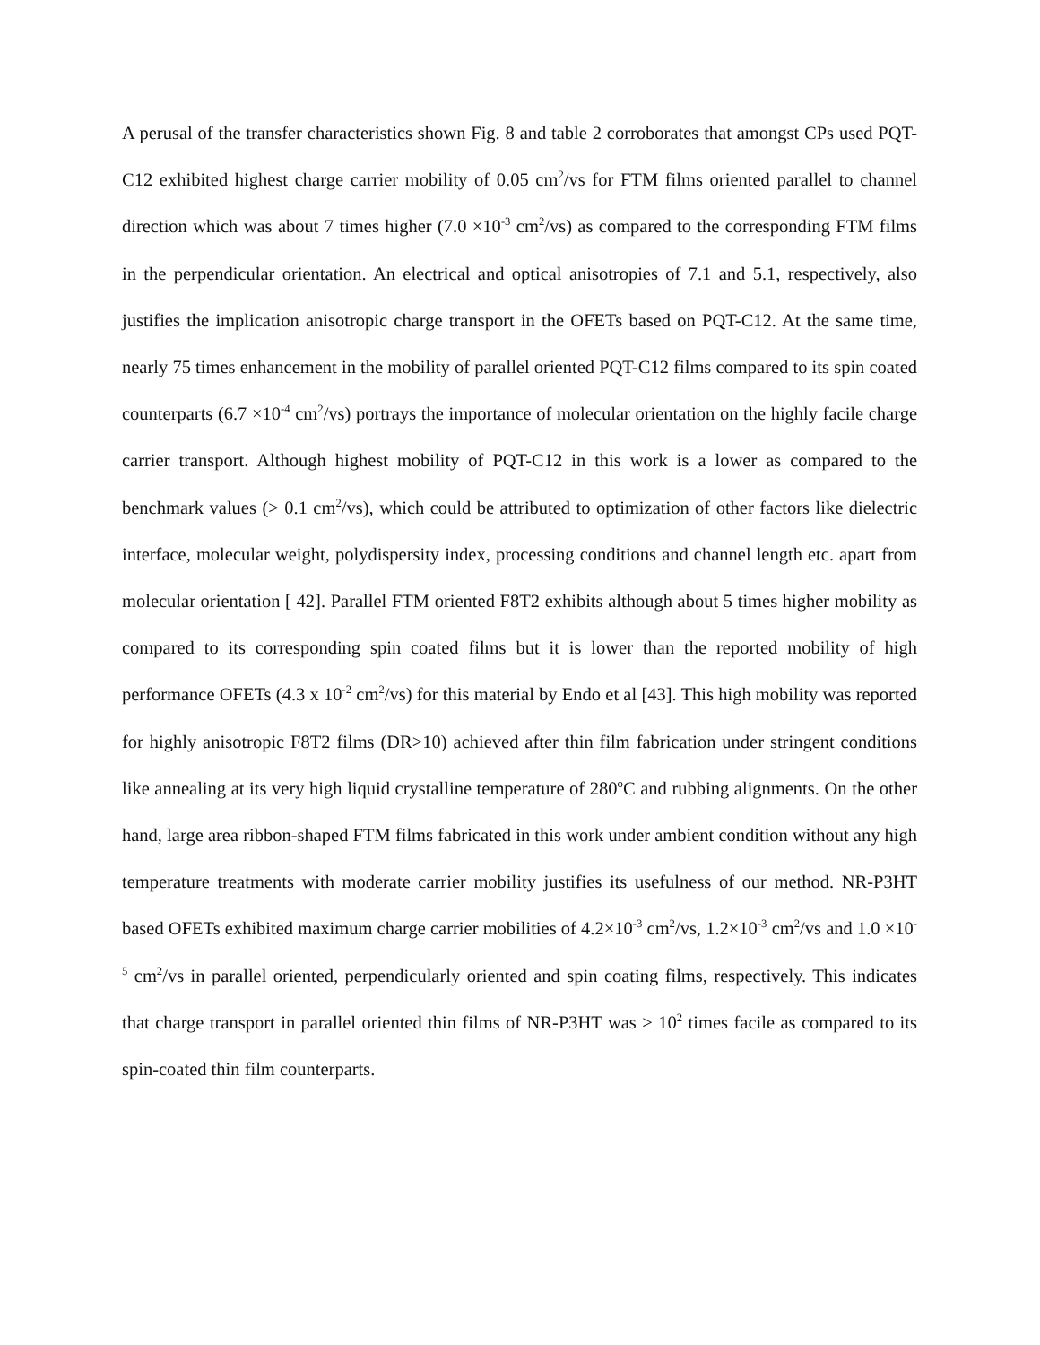A perusal of the transfer characteristics shown Fig. 8 and table 2 corroborates that amongst CPs used PQT-C12 exhibited highest charge carrier mobility of 0.05 cm<sup>2</sup>/vs for FTM films oriented parallel to channel direction which was about 7 times higher (7.0 ×10<sup>-3</sup> cm<sup>2</sup>/vs) as compared to the corresponding FTM films in the perpendicular orientation. An electrical and optical anisotropies of 7.1 and 5.1, respectively, also justifies the implication anisotropic charge transport in the OFETs based on PQT-C12. At the same time, nearly 75 times enhancement in the mobility of parallel oriented PQT-C12 films compared to its spin coated counterparts (6.7 ×10<sup>-4</sup> cm<sup>2</sup>/vs) portrays the importance of molecular orientation on the highly facile charge carrier transport. Although highest mobility of PQT-C12 in this work is a lower as compared to the benchmark values (> 0.1 cm<sup>2</sup>/vs), which could be attributed to optimization of other factors like dielectric interface, molecular weight, polydispersity index, processing conditions and channel length etc. apart from molecular orientation [ 42]. Parallel FTM oriented F8T2 exhibits although about 5 times higher mobility as compared to its corresponding spin coated films but it is lower than the reported mobility of high performance OFETs (4.3 x 10<sup>-2</sup> cm<sup>2</sup>/vs) for this material by Endo et al [43]. This high mobility was reported for highly anisotropic F8T2 films (DR>10) achieved after thin film fabrication under stringent conditions like annealing at its very high liquid crystalline temperature of 280<sup>o</sup>C and rubbing alignments. On the other hand, large area ribbon-shaped FTM films fabricated in this work under ambient condition without any high temperature treatments with moderate carrier mobility justifies its usefulness of our method. NR-P3HT based OFETs exhibited maximum charge carrier mobilities of 4.2×10<sup>-3</sup> cm<sup>2</sup>/vs, 1.2×10<sup>-3</sup> cm<sup>2</sup>/vs and 1.0 ×10<sup>-5</sup> cm<sup>2</sup>/vs in parallel oriented, perpendicularly oriented and spin coating films, respectively. This indicates that charge transport in parallel oriented thin films of NR-P3HT was > 10<sup>2</sup> times facile as compared to its spin-coated thin film counterparts.